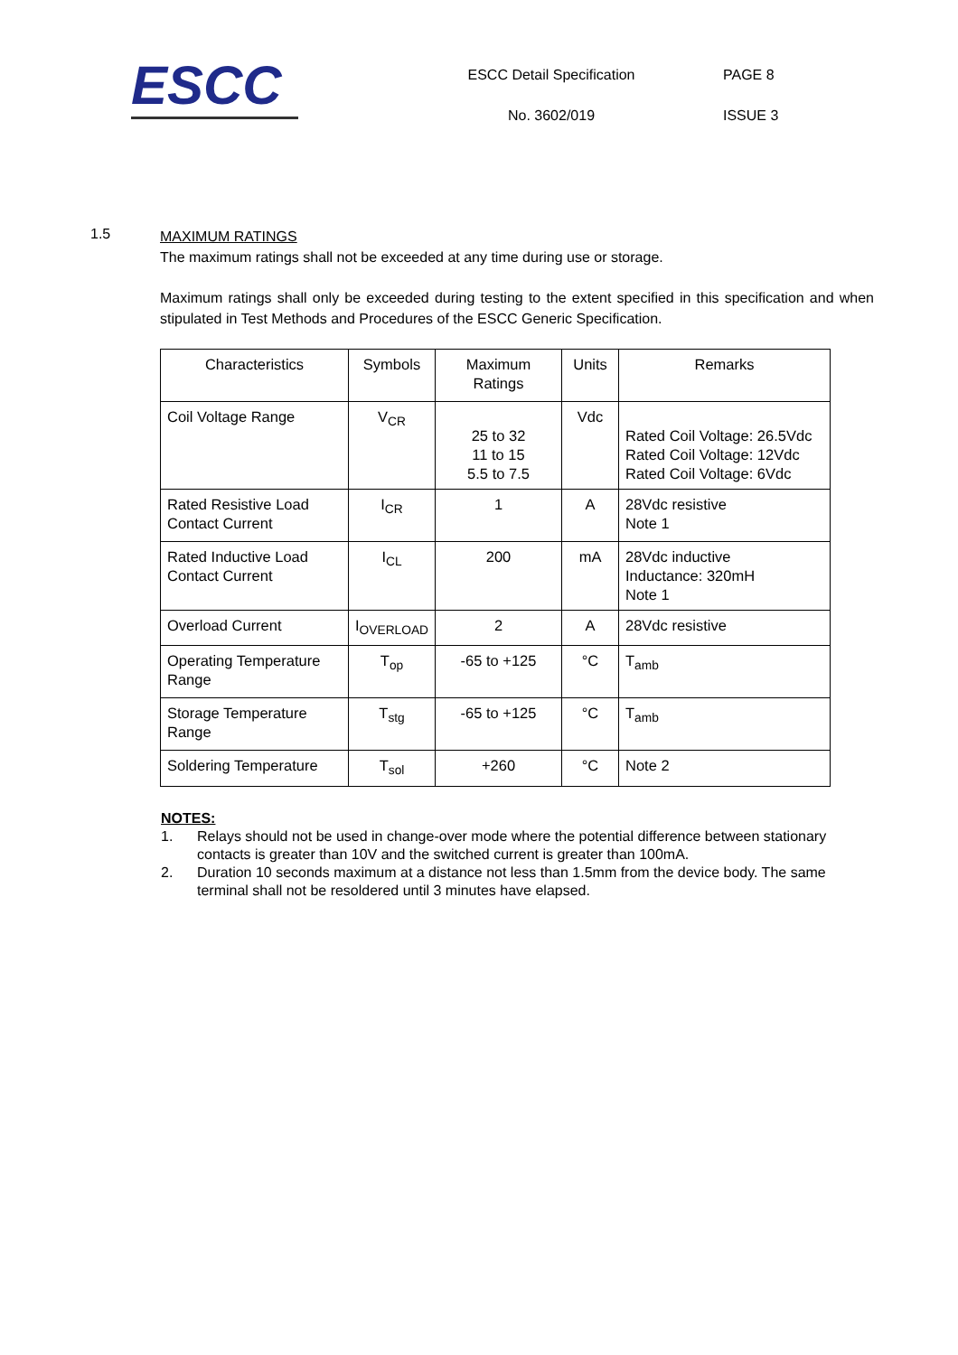ESCC
ESCC Detail Specification
No. 3602/019
PAGE 8
ISSUE 3
1.5
MAXIMUM RATINGS
The maximum ratings shall not be exceeded at any time during use or storage.
Maximum ratings shall only be exceeded during testing to the extent specified in this specification and when stipulated in Test Methods and Procedures of the ESCC Generic Specification.
| Characteristics | Symbols | Maximum Ratings | Units | Remarks |
| --- | --- | --- | --- | --- |
| Coil Voltage Range | V<sub>CR</sub> | 25 to 32 11 to 15 5.5 to 7.5 | Vdc | Rated Coil Voltage: 26.5Vdc Rated Coil Voltage: 12Vdc Rated Coil Voltage: 6Vdc |
| Rated Resistive Load Contact Current | I<sub>CR</sub> | 1 | A | 28Vdc resistive Note 1 |
| Rated Inductive Load Contact Current | I<sub>CL</sub> | 200 | mA | 28Vdc inductive Inductance: 320mH Note 1 |
| Overload Current | I<sub>OVERLOAD</sub> | 2 | A | 28Vdc resistive |
| Operating Temperature Range | T<sub>op</sub> | -65 to +125 | °C | T<sub>amb</sub> |
| Storage Temperature Range | T<sub>stg</sub> | -65 to +125 | °C | T<sub>amb</sub> |
| Soldering Temperature | T<sub>sol</sub> | +260 | °C | Note 2 |
NOTES:
1. Relays should not be used in change-over mode where the potential difference between stationary contacts is greater than 10V and the switched current is greater than 100mA.
2. Duration 10 seconds maximum at a distance not less than 1.5mm from the device body. The same terminal shall not be resoldered until 3 minutes have elapsed.